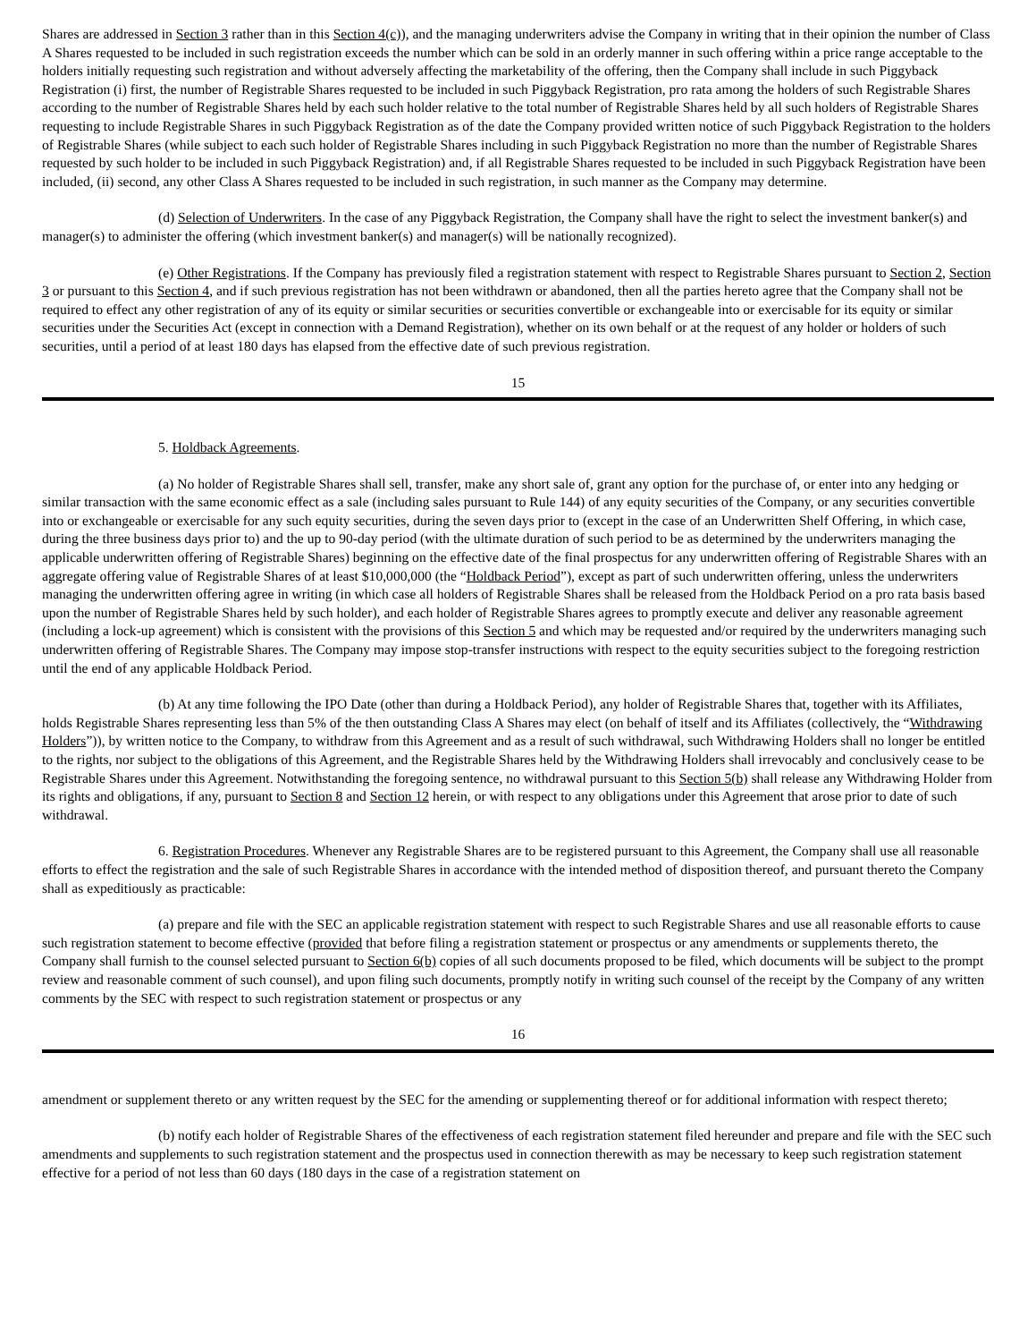Shares are addressed in Section 3 rather than in this Section 4(c)), and the managing underwriters advise the Company in writing that in their opinion the number of Class A Shares requested to be included in such registration exceeds the number which can be sold in an orderly manner in such offering within a price range acceptable to the holders initially requesting such registration and without adversely affecting the marketability of the offering, then the Company shall include in such Piggyback Registration (i) first, the number of Registrable Shares requested to be included in such Piggyback Registration, pro rata among the holders of such Registrable Shares according to the number of Registrable Shares held by each such holder relative to the total number of Registrable Shares held by all such holders of Registrable Shares requesting to include Registrable Shares in such Piggyback Registration as of the date the Company provided written notice of such Piggyback Registration to the holders of Registrable Shares (while subject to each such holder of Registrable Shares including in such Piggyback Registration no more than the number of Registrable Shares requested by such holder to be included in such Piggyback Registration) and, if all Registrable Shares requested to be included in such Piggyback Registration have been included, (ii) second, any other Class A Shares requested to be included in such registration, in such manner as the Company may determine.
(d) Selection of Underwriters. In the case of any Piggyback Registration, the Company shall have the right to select the investment banker(s) and manager(s) to administer the offering (which investment banker(s) and manager(s) will be nationally recognized).
(e) Other Registrations. If the Company has previously filed a registration statement with respect to Registrable Shares pursuant to Section 2, Section 3 or pursuant to this Section 4, and if such previous registration has not been withdrawn or abandoned, then all the parties hereto agree that the Company shall not be required to effect any other registration of any of its equity or similar securities or securities convertible or exchangeable into or exercisable for its equity or similar securities under the Securities Act (except in connection with a Demand Registration), whether on its own behalf or at the request of any holder or holders of such securities, until a period of at least 180 days has elapsed from the effective date of such previous registration.
15
5. Holdback Agreements.
(a) No holder of Registrable Shares shall sell, transfer, make any short sale of, grant any option for the purchase of, or enter into any hedging or similar transaction with the same economic effect as a sale (including sales pursuant to Rule 144) of any equity securities of the Company, or any securities convertible into or exchangeable or exercisable for any such equity securities, during the seven days prior to (except in the case of an Underwritten Shelf Offering, in which case, during the three business days prior to) and the up to 90-day period (with the ultimate duration of such period to be as determined by the underwriters managing the applicable underwritten offering of Registrable Shares) beginning on the effective date of the final prospectus for any underwritten offering of Registrable Shares with an aggregate offering value of Registrable Shares of at least $10,000,000 (the “Holdback Period”), except as part of such underwritten offering, unless the underwriters managing the underwritten offering agree in writing (in which case all holders of Registrable Shares shall be released from the Holdback Period on a pro rata basis based upon the number of Registrable Shares held by such holder), and each holder of Registrable Shares agrees to promptly execute and deliver any reasonable agreement (including a lock-up agreement) which is consistent with the provisions of this Section 5 and which may be requested and/or required by the underwriters managing such underwritten offering of Registrable Shares. The Company may impose stop-transfer instructions with respect to the equity securities subject to the foregoing restriction until the end of any applicable Holdback Period.
(b) At any time following the IPO Date (other than during a Holdback Period), any holder of Registrable Shares that, together with its Affiliates, holds Registrable Shares representing less than 5% of the then outstanding Class A Shares may elect (on behalf of itself and its Affiliates (collectively, the “Withdrawing Holders”)), by written notice to the Company, to withdraw from this Agreement and as a result of such withdrawal, such Withdrawing Holders shall no longer be entitled to the rights, nor subject to the obligations of this Agreement, and the Registrable Shares held by the Withdrawing Holders shall irrevocably and conclusively cease to be Registrable Shares under this Agreement. Notwithstanding the foregoing sentence, no withdrawal pursuant to this Section 5(b) shall release any Withdrawing Holder from its rights and obligations, if any, pursuant to Section 8 and Section 12 herein, or with respect to any obligations under this Agreement that arose prior to date of such withdrawal.
6. Registration Procedures. Whenever any Registrable Shares are to be registered pursuant to this Agreement, the Company shall use all reasonable efforts to effect the registration and the sale of such Registrable Shares in accordance with the intended method of disposition thereof, and pursuant thereto the Company shall as expeditiously as practicable:
(a) prepare and file with the SEC an applicable registration statement with respect to such Registrable Shares and use all reasonable efforts to cause such registration statement to become effective (provided that before filing a registration statement or prospectus or any amendments or supplements thereto, the Company shall furnish to the counsel selected pursuant to Section 6(b) copies of all such documents proposed to be filed, which documents will be subject to the prompt review and reasonable comment of such counsel), and upon filing such documents, promptly notify in writing such counsel of the receipt by the Company of any written comments by the SEC with respect to such registration statement or prospectus or any
16
amendment or supplement thereto or any written request by the SEC for the amending or supplementing thereof or for additional information with respect thereto;
(b) notify each holder of Registrable Shares of the effectiveness of each registration statement filed hereunder and prepare and file with the SEC such amendments and supplements to such registration statement and the prospectus used in connection therewith as may be necessary to keep such registration statement effective for a period of not less than 60 days (180 days in the case of a registration statement on